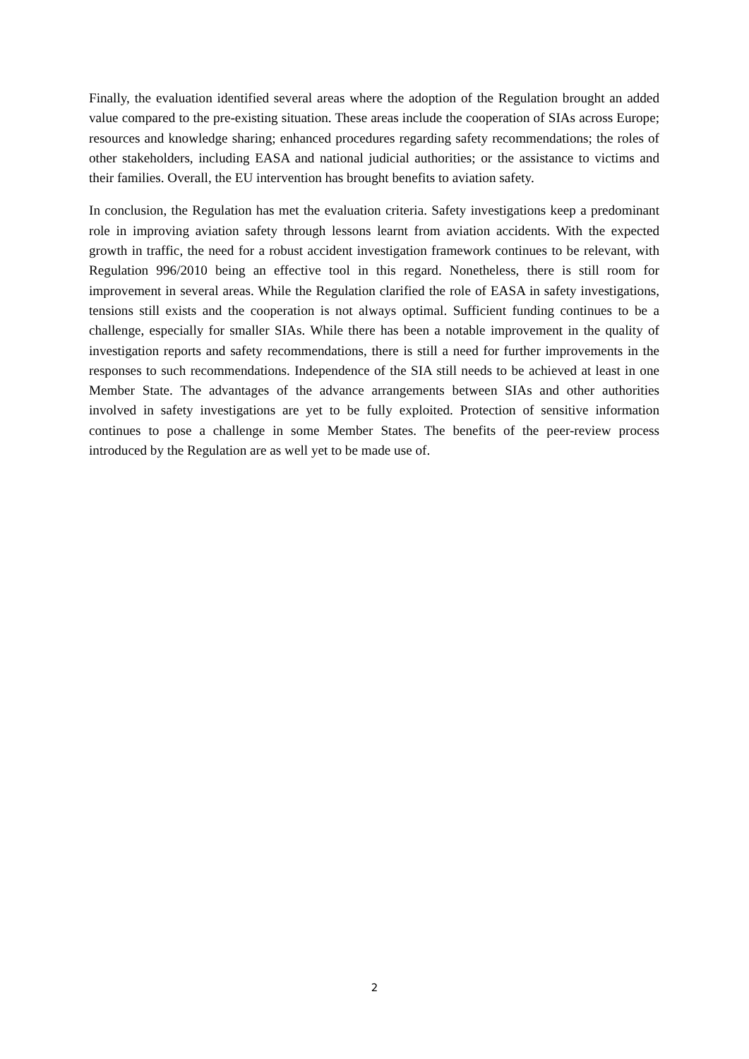Finally, the evaluation identified several areas where the adoption of the Regulation brought an added value compared to the pre-existing situation. These areas include the cooperation of SIAs across Europe; resources and knowledge sharing; enhanced procedures regarding safety recommendations; the roles of other stakeholders, including EASA and national judicial authorities; or the assistance to victims and their families. Overall, the EU intervention has brought benefits to aviation safety.
In conclusion, the Regulation has met the evaluation criteria. Safety investigations keep a predominant role in improving aviation safety through lessons learnt from aviation accidents. With the expected growth in traffic, the need for a robust accident investigation framework continues to be relevant, with Regulation 996/2010 being an effective tool in this regard. Nonetheless, there is still room for improvement in several areas. While the Regulation clarified the role of EASA in safety investigations, tensions still exists and the cooperation is not always optimal. Sufficient funding continues to be a challenge, especially for smaller SIAs. While there has been a notable improvement in the quality of investigation reports and safety recommendations, there is still a need for further improvements in the responses to such recommendations. Independence of the SIA still needs to be achieved at least in one Member State. The advantages of the advance arrangements between SIAs and other authorities involved in safety investigations are yet to be fully exploited. Protection of sensitive information continues to pose a challenge in some Member States. The benefits of the peer-review process introduced by the Regulation are as well yet to be made use of.
2